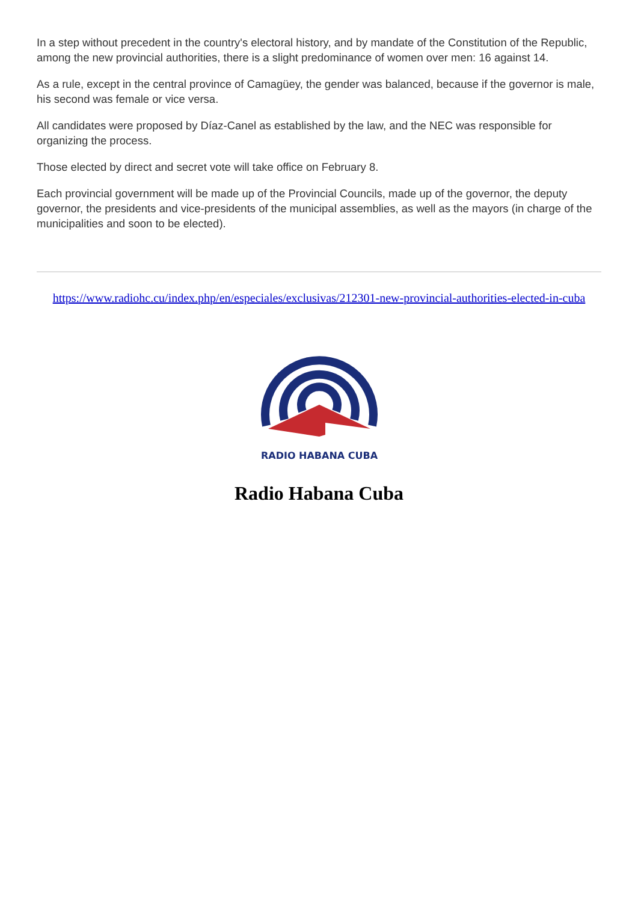In a step without precedent in the country's electoral history, and by mandate of the Constitution of the Republic, among the new provincial authorities, there is a slight predominance of women over men: 16 against 14.
As a rule, except in the central province of Camagüey, the gender was balanced, because if the governor is male, his second was female or vice versa.
All candidates were proposed by Díaz-Canel as established by the law, and the NEC was responsible for organizing the process.
Those elected by direct and secret vote will take office on February 8.
Each provincial government will be made up of the Provincial Councils, made up of the governor, the deputy governor, the presidents and vice-presidents of the municipal assemblies, as well as the mayors (in charge of the municipalities and soon to be elected).
https://www.radiohc.cu/index.php/en/especiales/exclusivas/212301-new-provincial-authorities-elected-in-cuba
RADIO HABANA CUBA
Radio Habana Cuba